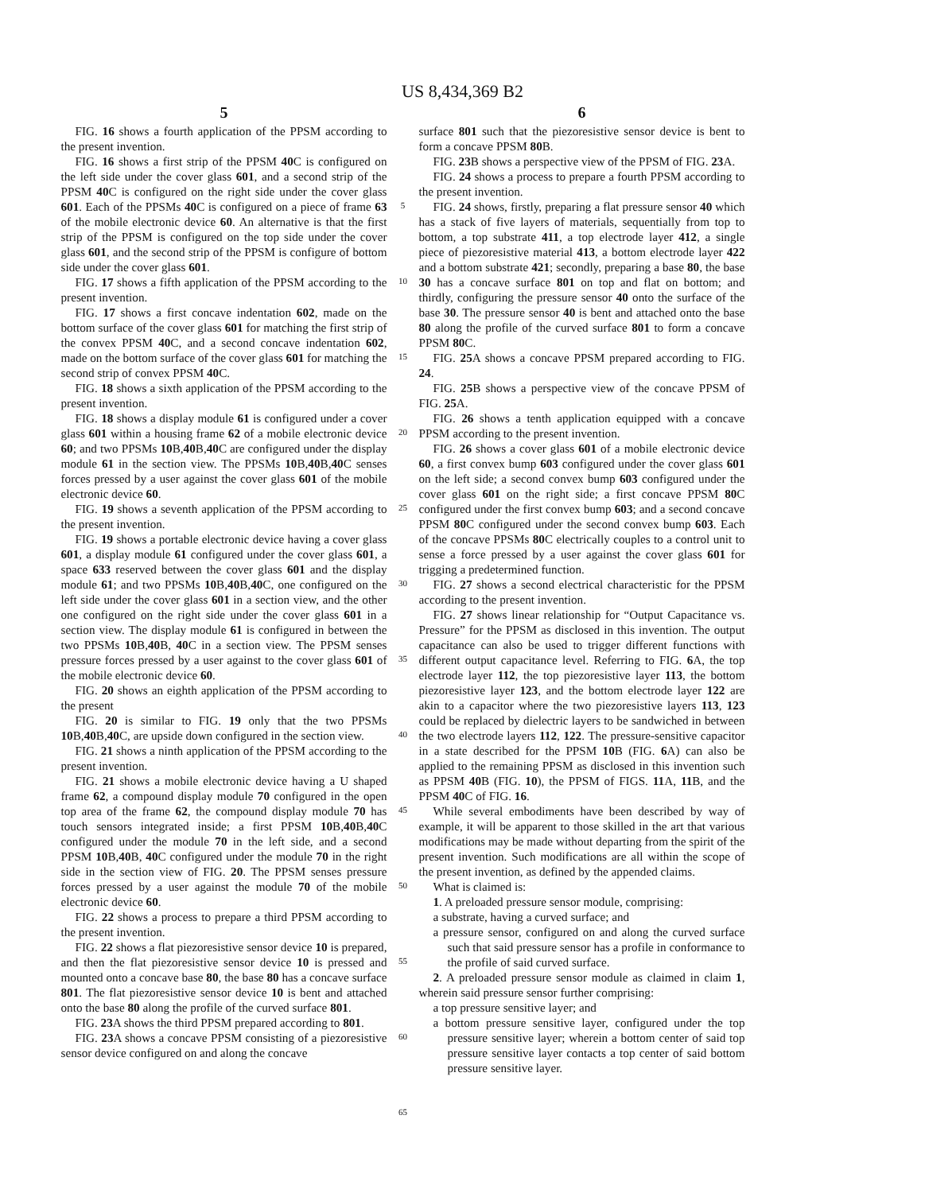US 8,434,369 B2
5
FIG. 16 shows a fourth application of the PPSM according to the present invention.
FIG. 16 shows a first strip of the PPSM 40 C is configured on the left side under the cover glass 601, and a second strip of the PPSM 40 C is configured on the right side under the cover glass 601. Each of the PPSMs 40 C is configured on a piece of frame 63 of the mobile electronic device 60. An alternative is that the first strip of the PPSM is configured on the top side under the cover glass 601, and the second strip of the PPSM is configure of bottom side under the cover glass 601.
FIG. 17 shows a fifth application of the PPSM according to the present invention.
FIG. 17 shows a first concave indentation 602, made on the bottom surface of the cover glass 601 for matching the first strip of the convex PPSM 40 C, and a second concave indentation 602, made on the bottom surface of the cover glass 601 for matching the second strip of convex PPSM 40 C.
FIG. 18 shows a sixth application of the PPSM according to the present invention.
FIG. 18 shows a display module 61 is configured under a cover glass 601 within a housing frame 62 of a mobile electronic device 60; and two PPSMs 10 B,40 B,40 C are configured under the display module 61 in the section view. The PPSMs 10 B,40 B,40 C senses forces pressed by a user against the cover glass 601 of the mobile electronic device 60.
FIG. 19 shows a seventh application of the PPSM according to the present invention.
FIG. 19 shows a portable electronic device having a cover glass 601, a display module 61 configured under the cover glass 601, a space 633 reserved between the cover glass 601 and the display module 61; and two PPSMs 10 B,40 B,40 C, one configured on the left side under the cover glass 601 in a section view, and the other one configured on the right side under the cover glass 601 in a section view. The display module 61 is configured in between the two PPSMs 10 B,40 B, 40 C in a section view. The PPSM senses pressure forces pressed by a user against to the cover glass 601 of the mobile electronic device 60.
FIG. 20 shows an eighth application of the PPSM according to the present
FIG. 20 is similar to FIG. 19 only that the two PPSMs 10 B,40 B,40 C, are upside down configured in the section view.
FIG. 21 shows a ninth application of the PPSM according to the present invention.
FIG. 21 shows a mobile electronic device having a U shaped frame 62, a compound display module 70 configured in the open top area of the frame 62, the compound display module 70 has touch sensors integrated inside; a first PPSM 10 B,40 B,40 C configured under the module 70 in the left side, and a second PPSM 10 B,40 B, 40 C configured under the module 70 in the right side in the section view of FIG. 20. The PPSM senses pressure forces pressed by a user against the module 70 of the mobile electronic device 60.
FIG. 22 shows a process to prepare a third PPSM according to the present invention.
FIG. 22 shows a flat piezoresistive sensor device 10 is prepared, and then the flat piezoresistive sensor device 10 is pressed and mounted onto a concave base 80, the base 80 has a concave surface 801. The flat piezoresistive sensor device 10 is bent and attached onto the base 80 along the profile of the curved surface 801.
FIG. 23 A shows the third PPSM prepared according to 801.
FIG. 23 A shows a concave PPSM consisting of a piezoresistive sensor device configured on and along the concave
5
10
15
20
25
30
35
40
45
50
55
60
65
6
surface 801 such that the piezoresistive sensor device is bent to form a concave PPSM 80 B.
FIG. 23 B shows a perspective view of the PPSM of FIG. 23 A.
FIG. 24 shows a process to prepare a fourth PPSM according to the present invention.
FIG. 24 shows, firstly, preparing a flat pressure sensor 40 which has a stack of five layers of materials, sequentially from top to bottom, a top substrate 411, a top electrode layer 412, a single piece of piezoresistive material 413, a bottom electrode layer 422 and a bottom substrate 421; secondly, preparing a base 80, the base 30 has a concave surface 801 on top and flat on bottom; and thirdly, configuring the pressure sensor 40 onto the surface of the base 30. The pressure sensor 40 is bent and attached onto the base 80 along the profile of the curved surface 801 to form a concave PPSM 80 C.
FIG. 25 A shows a concave PPSM prepared according to FIG. 24.
FIG. 25 B shows a perspective view of the concave PPSM of FIG. 25 A.
FIG. 26 shows a tenth application equipped with a concave PPSM according to the present invention.
FIG. 26 shows a cover glass 601 of a mobile electronic device 60, a first convex bump 603 configured under the cover glass 601 on the left side; a second convex bump 603 configured under the cover glass 601 on the right side; a first concave PPSM 80 C configured under the first convex bump 603; and a second concave PPSM 80 C configured under the second convex bump 603. Each of the concave PPSMs 80 C electrically couples to a control unit to sense a force pressed by a user against the cover glass 601 for trigging a predetermined function.
FIG. 27 shows a second electrical characteristic for the PPSM according to the present invention.
FIG. 27 shows linear relationship for “Output Capacitance vs. Pressure” for the PPSM as disclosed in this invention. The output capacitance can also be used to trigger different functions with different output capacitance level. Referring to FIG. 6 A, the top electrode layer 112, the top piezoresistive layer 113, the bottom piezoresistive layer 123, and the bottom electrode layer 122 are akin to a capacitor where the two piezoresistive layers 113, 123 could be replaced by dielectric layers to be sandwiched in between the two electrode layers 112, 122. The pressure-sensitive capacitor in a state described for the PPSM 10 B (FIG. 6 A) can also be applied to the remaining PPSM as disclosed in this invention such as PPSM 40 B (FIG. 10), the PPSM of FIGS. 11 A, 11 B, and the PPSM 40 C of FIG. 16.
While several embodiments have been described by way of example, it will be apparent to those skilled in the art that various modifications may be made without departing from the spirit of the present invention. Such modifications are all within the scope of the present invention, as defined by the appended claims.
What is claimed is:
1. A preloaded pressure sensor module, comprising:
a substrate, having a curved surface; and
a pressure sensor, configured on and along the curved surface such that said pressure sensor has a profile in conformance to the profile of said curved surface.
2. A preloaded pressure sensor module as claimed in claim 1, wherein said pressure sensor further comprising:
a top pressure sensitive layer; and
a bottom pressure sensitive layer, configured under the top pressure sensitive layer; wherein a bottom center of said top pressure sensitive layer contacts a top center of said bottom pressure sensitive layer.